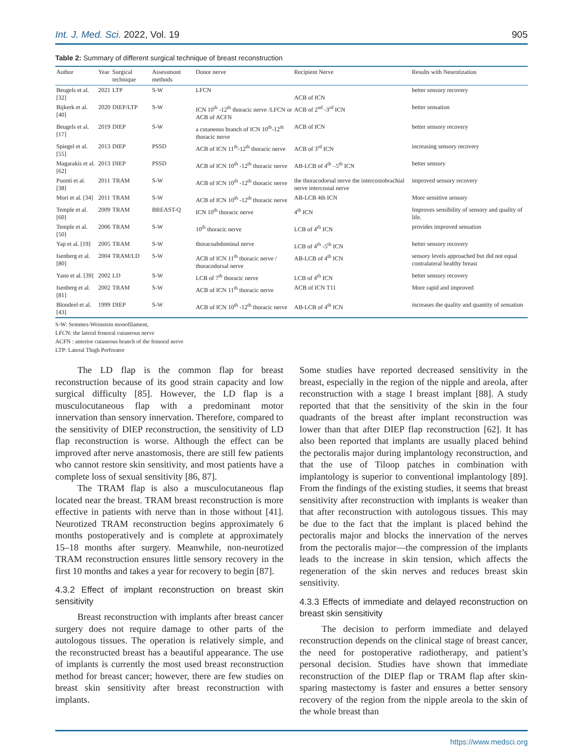Int. J. Med. Sci. 2022, Vol. 19 905
Table 2: Summary of different surgical technique of breast reconstruction
| Author | Year | Surgical technique | Assessmont methods | Donor nerve | Recipient Nerve | Results with Neurotization |
| --- | --- | --- | --- | --- | --- | --- |
| Beugels et al. [32] | 2021 | LTP | S-W | LFCN | ACB of ICN | better sensory recovery |
| Bijkerk et al. [40] | 2020 | DIEP/LTP | S-W | ICN 10<sup>th</sup> -12<sup>th</sup> thoracic nerve /LFCN or ACB of ACFN | ACB of 2<sup>nd</sup> -3<sup>rd</sup> ICN | better sensation |
| Beugels et al. [17] | 2019 | DIEP | S-W | a cutaneous branch of ICN 10<sup>th</sup>-12<sup>th</sup> thoracic nerve | ACB of ICN | better sensory recovery |
| Spiegel et al. [55] | 2013 | DIEP | PSSD | ACB of ICN 11<sup>th</sup>-12<sup>th</sup> thoracic nerve | ACB of 3<sup>rd</sup> ICN | increasing sensory recovery |
| Magarakis et al. [62] | 2013 | DIEP | PSSD | ACB of ICN 10<sup>th</sup> -12<sup>th</sup> thoracic nerve | AB-LCB of 4<sup>th</sup> –5<sup>th</sup> ICN | better sensory |
| Puonti et al. [38] | 2011 | TRAM | S-W | ACB of ICN 10<sup>th</sup> -12<sup>th</sup> thoracic nerve | the thoracodorsal nerve the intercostobrachial nerve intercostal nerve | improved sensory recovery |
| Mori et al. [34] | 2011 | TRAM | S-W | ACB of ICN 10<sup>th</sup> -12<sup>th</sup> thoracic nerve | AB-LCB 4th ICN | More sensitive sensory |
| Temple et al. [60] | 2009 | TRAM | BREAST-Q | ICN 10<sup>th</sup> thoracic nerve | 4<sup>th</sup> ICN | Improves sensibility of sensory and quality of life. |
| Temple et al. [50] | 2006 | TRAM | S-W | 10<sup>th</sup> thoracic nerve | LCB of 4<sup>th</sup> ICN | provides improved sensation |
| Yap et al. [19] | 2005 | TRAM | S-W | thoracoabdominal nerve | LCB of 4<sup>th</sup> -5<sup>th</sup> ICN | better sensory recovery |
| Isenberg et al. [80] | 2004 | TRAM/LD | S-W | ACB of ICN 11<sup>th</sup> thoracic nerve / thoracodorsal nerve | AB-LCB of 4<sup>th</sup> ICN | sensory levels approached but did not equal contralateral healthy breast |
| Yano et al. [39] | 2002 | LD | S-W | LCB of 7<sup>th</sup> thoracic nerve | LCB of 4<sup>th</sup> ICN | better sensory recovery |
| Isenberg et al. [81] | 2002 | TRAM | S-W | ACB of ICN 11<sup>th</sup> thoracic nerve | ACB of ICN T11 | More rapid and improved |
| Blondeel et al. [43] | 1999 | DIEP | S-W | ACB of ICN 10<sup>th</sup> -12<sup>th</sup> thoracic nerve | AB-LCB of 4<sup>th</sup> ICN | increases the quality and quantity of sensation |
S-W: Semmes-Weinstein monofilament,
LFCN: the lateral femoral cutaneous nerve
ACFN : anterior cutaneous branch of the femoral nerve
LTP: Lateral Thigh Perforator
The LD flap is the common flap for breast reconstruction because of its good strain capacity and low surgical difficulty [85]. However, the LD flap is a musculocutaneous flap with a predominant motor innervation than sensory innervation. Therefore, compared to the sensitivity of DIEP reconstruction, the sensitivity of LD flap reconstruction is worse. Although the effect can be improved after nerve anastomosis, there are still few patients who cannot restore skin sensitivity, and most patients have a complete loss of sexual sensitivity [86, 87].
The TRAM flap is also a musculocutaneous flap located near the breast. TRAM breast reconstruction is more effective in patients with nerve than in those without [41]. Neurotized TRAM reconstruction begins approximately 6 months postoperatively and is complete at approximately 15–18 months after surgery. Meanwhile, non-neurotized TRAM reconstruction ensures little sensory recovery in the first 10 months and takes a year for recovery to begin [87].
4.3.2 Effect of implant reconstruction on breast skin sensitivity
Breast reconstruction with implants after breast cancer surgery does not require damage to other parts of the autologous tissues. The operation is relatively simple, and the reconstructed breast has a beautiful appearance. The use of implants is currently the most used breast reconstruction method for breast cancer; however, there are few studies on breast skin sensitivity after breast reconstruction with implants.
Some studies have reported decreased sensitivity in the breast, especially in the region of the nipple and areola, after reconstruction with a stage I breast implant [88]. A study reported that that the sensitivity of the skin in the four quadrants of the breast after implant reconstruction was lower than that after DIEP flap reconstruction [62]. It has also been reported that implants are usually placed behind the pectoralis major during implantology reconstruction, and that the use of Tiloop patches in combination with implantology is superior to conventional implantology [89]. From the findings of the existing studies, it seems that breast sensitivity after reconstruction with implants is weaker than that after reconstruction with autologous tissues. This may be due to the fact that the implant is placed behind the pectoralis major and blocks the innervation of the nerves from the pectoralis major—the compression of the implants leads to the increase in skin tension, which affects the regeneration of the skin nerves and reduces breast skin sensitivity.
4.3.3 Effects of immediate and delayed reconstruction on breast skin sensitivity
The decision to perform immediate and delayed reconstruction depends on the clinical stage of breast cancer, the need for postoperative radiotherapy, and patient’s personal decision. Studies have shown that immediate reconstruction of the DIEP flap or TRAM flap after skin-sparing mastectomy is faster and ensures a better sensory recovery of the region from the nipple areola to the skin of the whole breast than
https://www.medsci.org